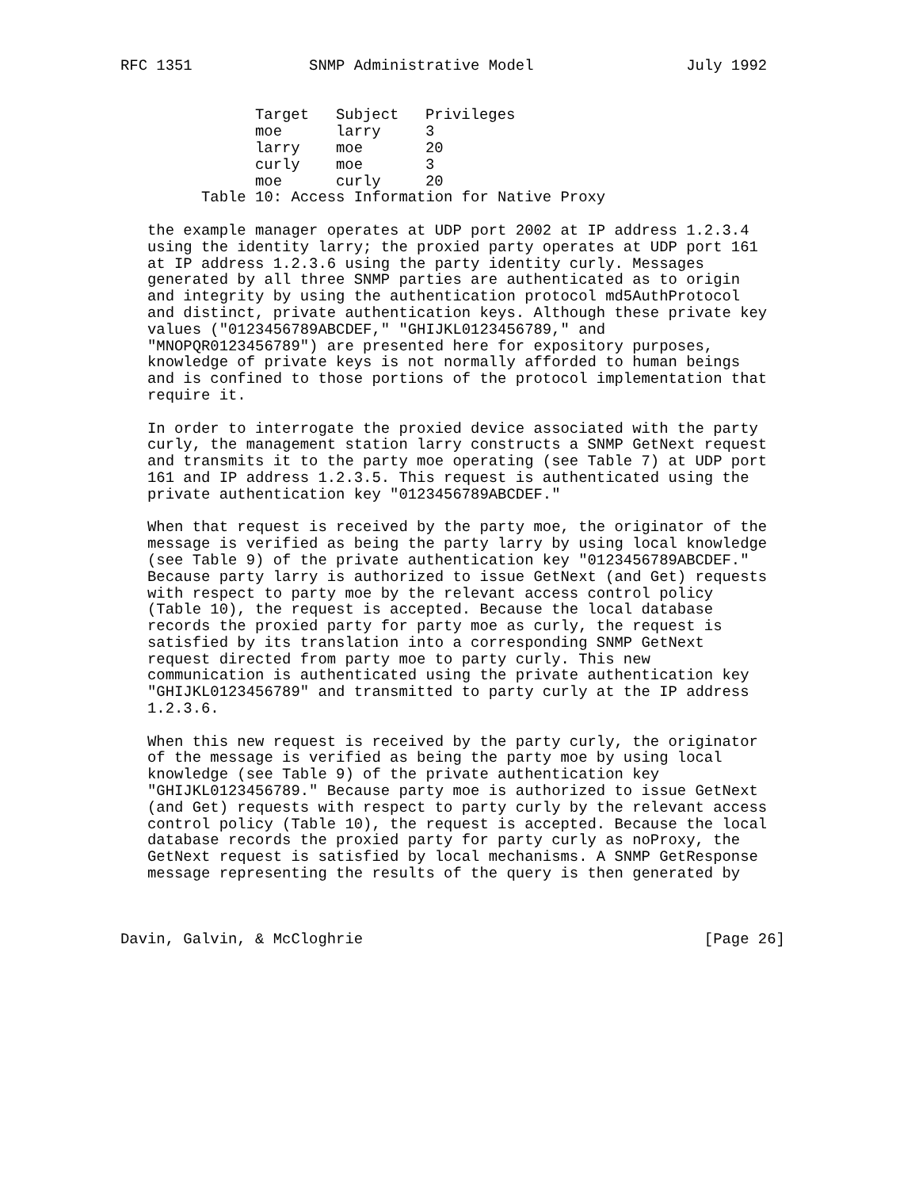RFC 1351             SNMP Administrative Model                 July 1992
| Target | Subject | Privileges |
| --- | --- | --- |
| moe | larry | 3 |
| larry | moe | 20 |
| curly | moe | 3 |
| moe | curly | 20 |
         Table 10: Access Information for Native Proxy

   the example manager operates at UDP port 2002 at IP address 1.2.3.4
   using the identity larry; the proxied party operates at UDP port 161
   at IP address 1.2.3.6 using the party identity curly. Messages
   generated by all three SNMP parties are authenticated as to origin
   and integrity by using the authentication protocol md5AuthProtocol
   and distinct, private authentication keys. Although these private key
   values ("0123456789ABCDEF," "GHIJKL0123456789," and
   "MNOPQR0123456789") are presented here for expository purposes,
   knowledge of private keys is not normally afforded to human beings
   and is confined to those portions of the protocol implementation that
   require it.

   In order to interrogate the proxied device associated with the party
   curly, the management station larry constructs a SNMP GetNext request
   and transmits it to the party moe operating (see Table 7) at UDP port
   161 and IP address 1.2.3.5. This request is authenticated using the
   private authentication key "0123456789ABCDEF."

   When that request is received by the party moe, the originator of the
   message is verified as being the party larry by using local knowledge
   (see Table 9) of the private authentication key "0123456789ABCDEF."
   Because party larry is authorized to issue GetNext (and Get) requests
   with respect to party moe by the relevant access control policy
   (Table 10), the request is accepted. Because the local database
   records the proxied party for party moe as curly, the request is
   satisfied by its translation into a corresponding SNMP GetNext
   request directed from party moe to party curly. This new
   communication is authenticated using the private authentication key
   "GHIJKL0123456789" and transmitted to party curly at the IP address
   1.2.3.6.

   When this new request is received by the party curly, the originator
   of the message is verified as being the party moe by using local
   knowledge (see Table 9) of the private authentication key
   "GHIJKL0123456789." Because party moe is authorized to issue GetNext
   (and Get) requests with respect to party curly by the relevant access
   control policy (Table 10), the request is accepted. Because the local
   database records the proxied party for party curly as noProxy, the
   GetNext request is satisfied by local mechanisms. A SNMP GetResponse
   message representing the results of the query is then generated by



Davin, Galvin, & McCloghrie                                      [Page 26]